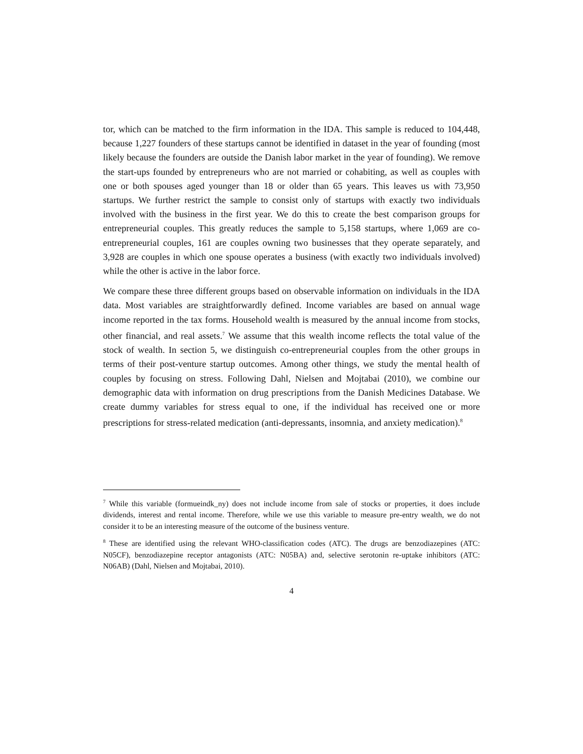tor, which can be matched to the firm information in the IDA. This sample is reduced to 104,448, because 1,227 founders of these startups cannot be identified in dataset in the year of founding (most likely because the founders are outside the Danish labor market in the year of founding). We remove the start-ups founded by entrepreneurs who are not married or cohabiting, as well as couples with one or both spouses aged younger than 18 or older than 65 years. This leaves us with 73,950 startups. We further restrict the sample to consist only of startups with exactly two individuals involved with the business in the first year. We do this to create the best comparison groups for entrepreneurial couples. This greatly reduces the sample to 5,158 startups, where 1,069 are co-entrepreneurial couples, 161 are couples owning two businesses that they operate separately, and 3,928 are couples in which one spouse operates a business (with exactly two individuals involved) while the other is active in the labor force.
We compare these three different groups based on observable information on individuals in the IDA data. Most variables are straightforwardly defined. Income variables are based on annual wage income reported in the tax forms. Household wealth is measured by the annual income from stocks, other financial, and real assets.<sup>7</sup> We assume that this wealth income reflects the total value of the stock of wealth. In section 5, we distinguish co-entrepreneurial couples from the other groups in terms of their post-venture startup outcomes. Among other things, we study the mental health of couples by focusing on stress. Following Dahl, Nielsen and Mojtabai (2010), we combine our demographic data with information on drug prescriptions from the Danish Medicines Database. We create dummy variables for stress equal to one, if the individual has received one or more prescriptions for stress-related medication (anti-depressants, insomnia, and anxiety medication).<sup>8</sup>
<sup>7</sup> While this variable (formueindk_ny) does not include income from sale of stocks or properties, it does include dividends, interest and rental income. Therefore, while we use this variable to measure pre-entry wealth, we do not consider it to be an interesting measure of the outcome of the business venture.
<sup>8</sup> These are identified using the relevant WHO-classification codes (ATC). The drugs are benzodiazepines (ATC: N05CF), benzodiazepine receptor antagonists (ATC: N05BA) and, selective serotonin re-uptake inhibitors (ATC: N06AB) (Dahl, Nielsen and Mojtabai, 2010).
4